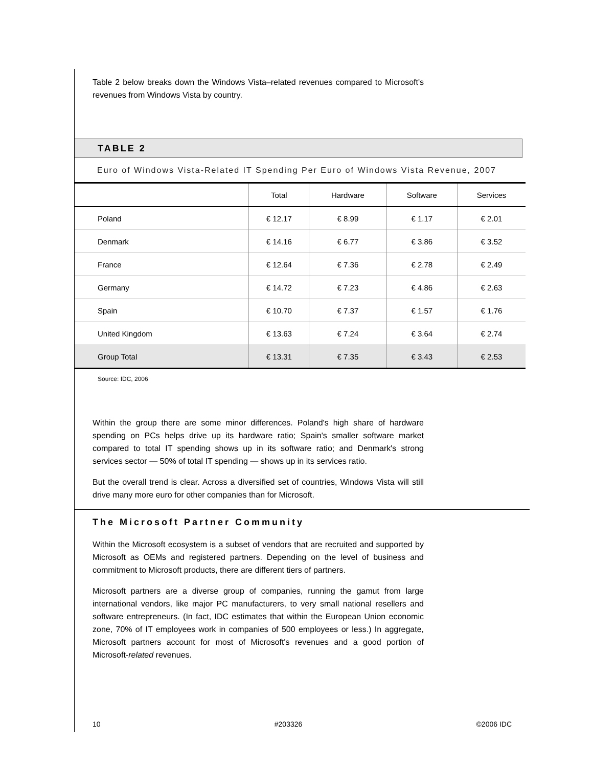Table 2 below breaks down the Windows Vista–related revenues compared to Microsoft's revenues from Windows Vista by country.
TABLE 2
Euro of Windows Vista-Related IT Spending Per Euro of Windows Vista Revenue, 2007
| | Total | Hardware | Software | Services |
| --- | --- | --- | --- | --- |
| Poland | € 12.17 | € 8.99 | € 1.17 | € 2.01 |
| Denmark | € 14.16 | € 6.77 | € 3.86 | € 3.52 |
| France | € 12.64 | € 7.36 | € 2.78 | € 2.49 |
| Germany | € 14.72 | € 7.23 | € 4.86 | € 2.63 |
| Spain | € 10.70 | € 7.37 | € 1.57 | € 1.76 |
| United Kingdom | € 13.63 | € 7.24 | € 3.64 | € 2.74 |
| Group Total | € 13.31 | € 7.35 | € 3.43 | € 2.53 |
Source: IDC, 2006
Within the group there are some minor differences. Poland's high share of hardware spending on PCs helps drive up its hardware ratio; Spain's smaller software market compared to total IT spending shows up in its software ratio; and Denmark's strong services sector — 50% of total IT spending — shows up in its services ratio.
But the overall trend is clear. Across a diversified set of countries, Windows Vista will still drive many more euro for other companies than for Microsoft.
The Microsoft Partner Community
Within the Microsoft ecosystem is a subset of vendors that are recruited and supported by Microsoft as OEMs and registered partners. Depending on the level of business and commitment to Microsoft products, there are different tiers of partners.
Microsoft partners are a diverse group of companies, running the gamut from large international vendors, like major PC manufacturers, to very small national resellers and software entrepreneurs. (In fact, IDC estimates that within the European Union economic zone, 70% of IT employees work in companies of 500 employees or less.) In aggregate, Microsoft partners account for most of Microsoft's revenues and a good portion of Microsoft-related revenues.
10 #203326 ©2006 IDC